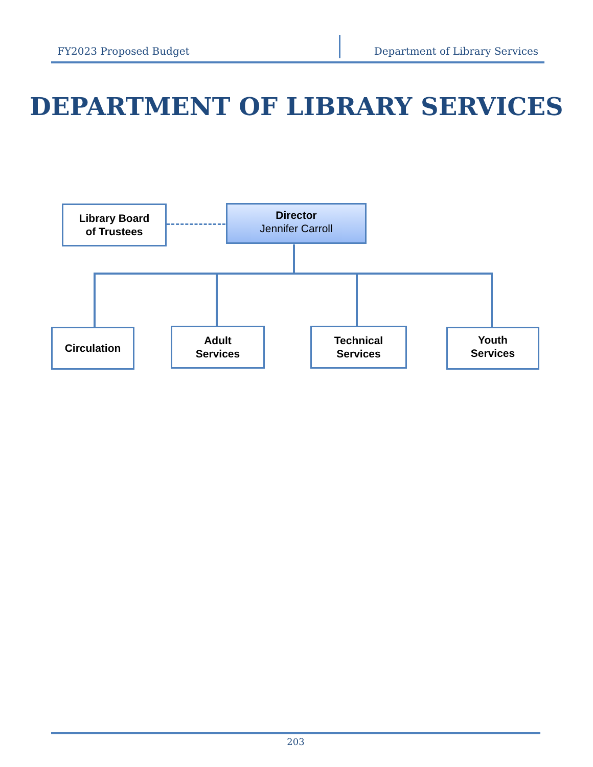FY2023 Proposed Budget Department of Library Services
DEPARTMENT OF LIBRARY SERVICES
Library Board
of Trustees
Director
Jennifer Carroll
Circulation
Adult
Services
Technical
Services
Youth
Services
203